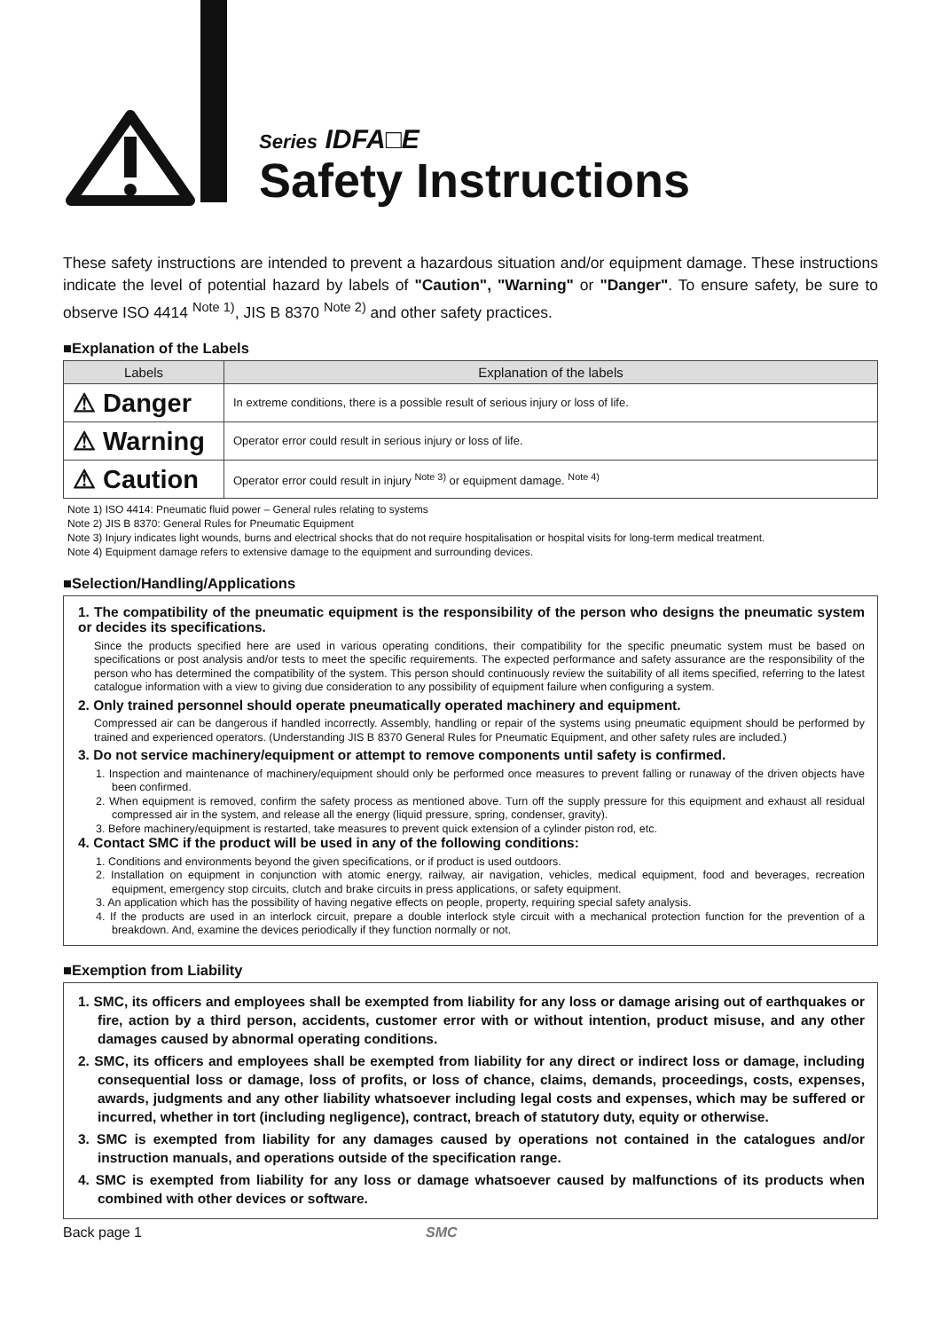Series IDFA□E
Safety Instructions
These safety instructions are intended to prevent a hazardous situation and/or equipment damage. These instructions indicate the level of potential hazard by labels of "Caution", "Warning" or "Danger". To ensure safety, be sure to observe ISO 4414 <sup>Note 1)</sup>, JIS B 8370 <sup>Note 2)</sup> and other safety practices.
■Explanation of the Labels
| Labels | Explanation of the labels |
| --- | --- |
| ⚠ Danger | In extreme conditions, there is a possible result of serious injury or loss of life. |
| ⚠ Warning | Operator error could result in serious injury or loss of life. |
| ⚠ Caution | Operator error could result in injury <sup>Note 3)</sup> or equipment damage. <sup>Note 4)</sup> |
Note 1) ISO 4414: Pneumatic fluid power – General rules relating to systems
Note 2) JIS B 8370: General Rules for Pneumatic Equipment
Note 3) Injury indicates light wounds, burns and electrical shocks that do not require hospitalisation or hospital visits for long-term medical treatment.
Note 4) Equipment damage refers to extensive damage to the equipment and surrounding devices.
■Selection/Handling/Applications
1. The compatibility of the pneumatic equipment is the responsibility of the person who designs the pneumatic system or decides its specifications.
Since the products specified here are used in various operating conditions, their compatibility for the specific pneumatic system must be based on specifications or post analysis and/or tests to meet the specific requirements. The expected performance and safety assurance are the responsibility of the person who has determined the compatibility of the system. This person should continuously review the suitability of all items specified, referring to the latest catalogue information with a view to giving due consideration to any possibility of equipment failure when configuring a system.
2. Only trained personnel should operate pneumatically operated machinery and equipment.
Compressed air can be dangerous if handled incorrectly. Assembly, handling or repair of the systems using pneumatic equipment should be performed by trained and experienced operators. (Understanding JIS B 8370 General Rules for Pneumatic Equipment, and other safety rules are included.)
3. Do not service machinery/equipment or attempt to remove components until safety is confirmed.
1. Inspection and maintenance of machinery/equipment should only be performed once measures to prevent falling or runaway of the driven objects have been confirmed.
2. When equipment is removed, confirm the safety process as mentioned above. Turn off the supply pressure for this equipment and exhaust all residual compressed air in the system, and release all the energy (liquid pressure, spring, condenser, gravity).
3. Before machinery/equipment is restarted, take measures to prevent quick extension of a cylinder piston rod, etc.
4. Contact SMC if the product will be used in any of the following conditions:
1. Conditions and environments beyond the given specifications, or if product is used outdoors.
2. Installation on equipment in conjunction with atomic energy, railway, air navigation, vehicles, medical equipment, food and beverages, recreation equipment, emergency stop circuits, clutch and brake circuits in press applications, or safety equipment.
3. An application which has the possibility of having negative effects on people, property, requiring special safety analysis.
4. If the products are used in an interlock circuit, prepare a double interlock style circuit with a mechanical protection function for the prevention of a breakdown. And, examine the devices periodically if they function normally or not.
■Exemption from Liability
1. SMC, its officers and employees shall be exempted from liability for any loss or damage arising out of earthquakes or fire, action by a third person, accidents, customer error with or without intention, product misuse, and any other damages caused by abnormal operating conditions.
2. SMC, its officers and employees shall be exempted from liability for any direct or indirect loss or damage, including consequential loss or damage, loss of profits, or loss of chance, claims, demands, proceedings, costs, expenses, awards, judgments and any other liability whatsoever including legal costs and expenses, which may be suffered or incurred, whether in tort (including negligence), contract, breach of statutory duty, equity or otherwise.
3. SMC is exempted from liability for any damages caused by operations not contained in the catalogues and/or instruction manuals, and operations outside of the specification range.
4. SMC is exempted from liability for any loss or damage whatsoever caused by malfunctions of its products when combined with other devices or software.
Back page 1 SMC